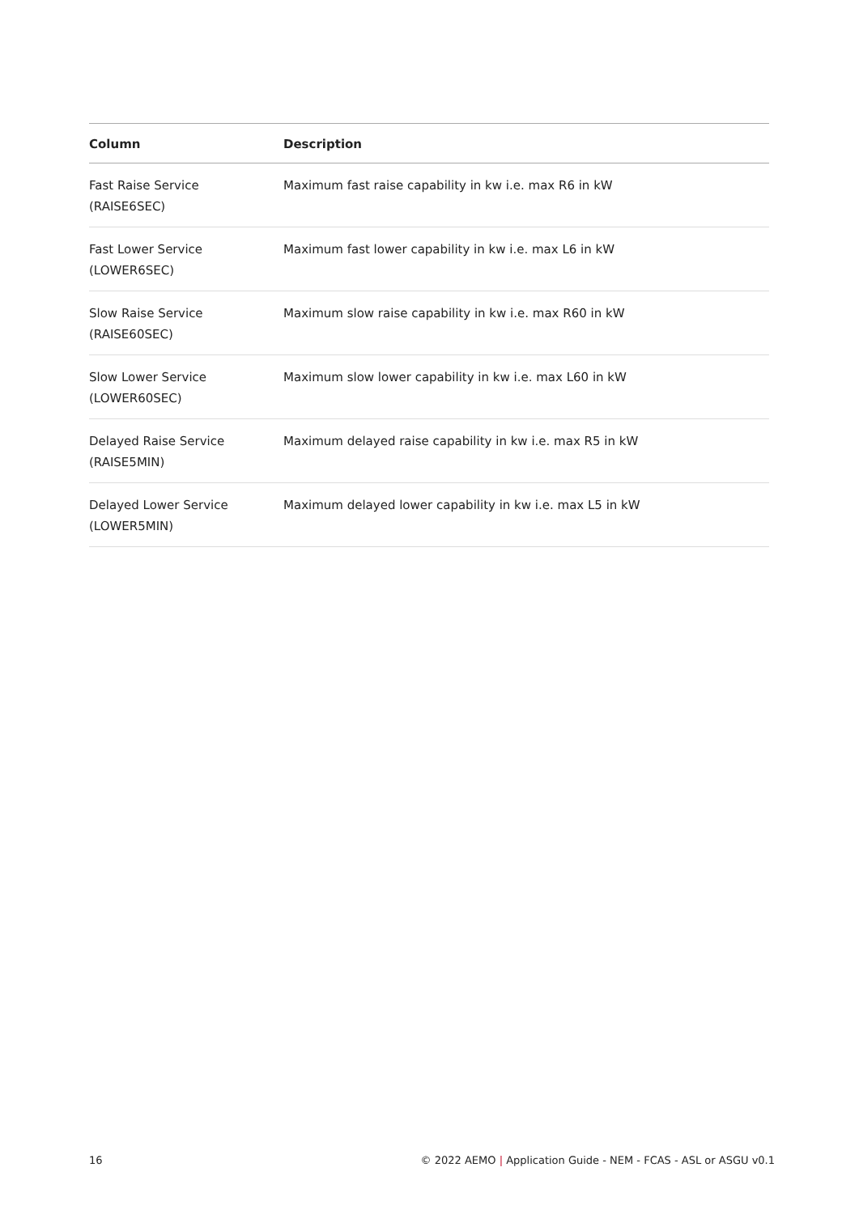| Column | Description |
| --- | --- |
| Fast Raise Service (RAISE6SEC) | Maximum fast raise capability in kw i.e. max R6 in kW |
| Fast Lower Service (LOWER6SEC) | Maximum fast lower capability in kw i.e. max L6 in kW |
| Slow Raise Service (RAISE60SEC) | Maximum slow raise capability in kw i.e. max R60 in kW |
| Slow Lower Service (LOWER60SEC) | Maximum slow lower capability in kw i.e. max L60 in kW |
| Delayed Raise Service (RAISE5MIN) | Maximum delayed raise capability in kw i.e. max R5 in kW |
| Delayed Lower Service (LOWER5MIN) | Maximum delayed lower capability in kw i.e. max L5 in kW |
16 © 2022 AEMO | Application Guide - NEM - FCAS - ASL or ASGU v0.1